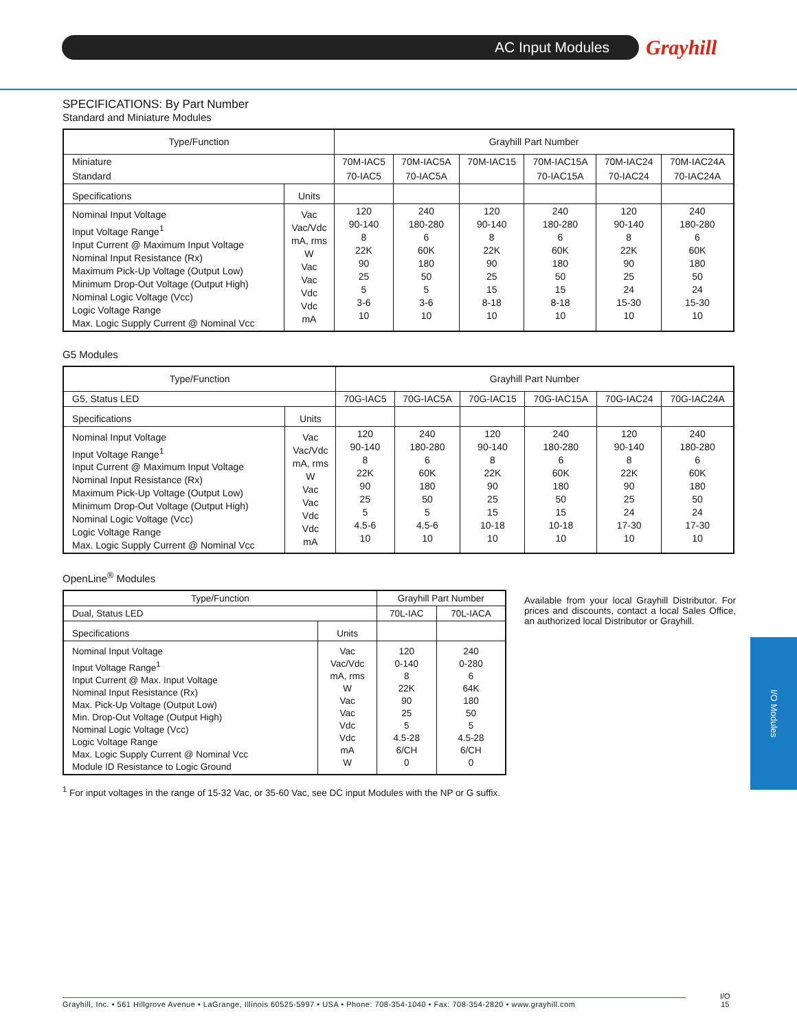AC Input Modules Grayhill
SPECIFICATIONS: By Part Number
Standard and Miniature Modules
| Type/Function | | Grayhill Part Number | | | | | |
| --- | --- | --- | --- | --- | --- | --- | --- |
| Miniature | | 70M-IAC5 | 70M-IAC5A | 70M-IAC15 | 70M-IAC15A | 70M-IAC24 | 70M-IAC24A |
| Standard | | 70-IAC5 | 70-IAC5A | | 70-IAC15A | 70-IAC24 | 70-IAC24A |
| Specifications | Units | | | | | | |
| Nominal Input Voltage Input Voltage Range<sup>1</sup> Input Current @ Maximum Input Voltage Nominal Input Resistance (Rx) Maximum Pick-Up Voltage (Output Low) Minimum Drop-Out Voltage (Output High) Nominal Logic Voltage (Vcc) Logic Voltage Range Max. Logic Supply Current @ Nominal Vcc | Vac Vac/Vdc mA, rms W Vac Vac Vdc Vdc mA | 120 90-140 8 22K 90 25 5 3-6 10 | 240 180-280 6 60K 180 50 5 3-6 10 | 120 90-140 8 22K 90 25 15 8-18 10 | 240 180-280 6 60K 180 50 15 8-18 10 | 120 90-140 8 22K 90 25 24 15-30 10 | 240 180-280 6 60K 180 50 24 15-30 10 |
G5 Modules
| Type/Function | | Grayhill Part Number | | | | | |
| --- | --- | --- | --- | --- | --- | --- | --- |
| G5, Status LED | | 70G-IAC5 | 70G-IAC5A | 70G-IAC15 | 70G-IAC15A | 70G-IAC24 | 70G-IAC24A |
| Specifications | Units | | | | | | |
| Nominal Input Voltage Input Voltage Range<sup>1</sup> Input Current @ Maximum Input Voltage Nominal Input Resistance (Rx) Maximum Pick-Up Voltage (Output Low) Minimum Drop-Out Voltage (Output High) Nominal Logic Voltage (Vcc) Logic Voltage Range Max. Logic Supply Current @ Nominal Vcc | Vac Vac/Vdc mA, rms W Vac Vac Vdc Vdc mA | 120 90-140 8 22K 90 25 5 4.5-6 10 | 240 180-280 6 60K 180 50 5 4.5-6 10 | 120 90-140 8 22K 90 25 15 10-18 10 | 240 180-280 6 60K 180 50 15 10-18 10 | 120 90-140 8 22K 90 25 24 17-30 10 | 240 180-280 6 60K 180 50 24 17-30 10 |
OpenLine<sup>®</sup> Modules
| Type/Function | | Grayhill Part Number | |
| --- | --- | --- | --- |
| Dual, Status LED | | 70L-IAC | 70L-IACA |
| Specifications | Units | | |
| Nominal Input Voltage Input Voltage Range<sup>1</sup> Input Current @ Max. Input Voltage Nominal Input Resistance (Rx) Max. Pick-Up Voltage (Output Low) Min. Drop-Out Voltage (Output High) Nominal Logic Voltage (Vcc) Logic Voltage Range Max. Logic Supply Current @ Nominal Vcc Module ID Resistance to Logic Ground | Vac Vac/Vdc mA, rms W Vac Vac Vdc Vdc mA W | 120 0-140 8 22K 90 25 5 4.5-28 6/CH 0 | 240 0-280 6 64K 180 50 5 4.5-28 6/CH 0 |
<sup>1</sup> For input voltages in the range of 15-32 Vac, or 35-60 Vac, see DC input Modules with the NP or G suffix.
Available from your local Grayhill Distributor. For prices and discounts, contact a local Sales Office, an authorized local Distributor or Grayhill.
I/O Modules
Grayhill, Inc. • 561 Hillgrove Avenue • LaGrange, Illinois 60525-5997 • USA • Phone: 708-354-1040 • Fax: 708-354-2820 • www.grayhill.com
I/O
15